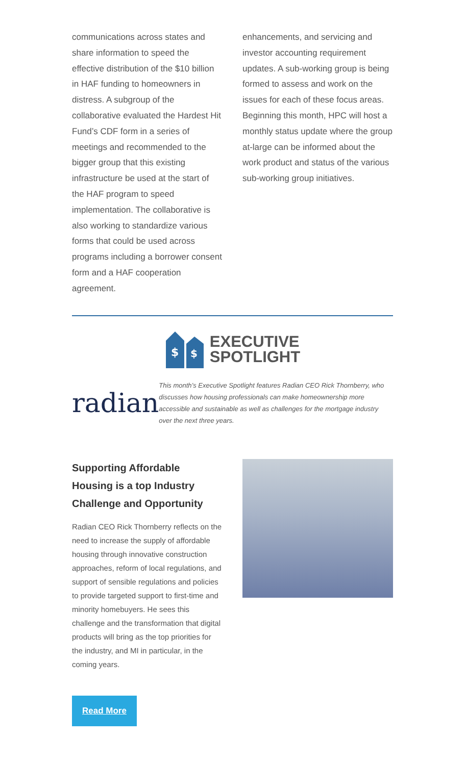communications across states and share information to speed the effective distribution of the $10 billion in HAF funding to homeowners in distress. A subgroup of the collaborative evaluated the Hardest Hit Fund’s CDF form in a series of meetings and recommended to the bigger group that this existing infrastructure be used at the start of the HAF program to speed implementation. The collaborative is also working to standardize various forms that could be used across programs including a borrower consent form and a HAF cooperation agreement.
enhancements, and servicing and investor accounting requirement updates. A sub-working group is being formed to assess and work on the issues for each of these focus areas. Beginning this month, HPC will host a monthly status update where the group at-large can be informed about the work product and status of the various sub-working group initiatives.
$
$
EXECUTIVE
SPOTLIGHT
radian
This month’s Executive Spotlight features Radian CEO Rick Thornberry, who discusses how housing professionals can make homeownership more accessible and sustainable as well as challenges for the mortgage industry over the next three years.
Supporting Affordable Housing is a top Industry Challenge and Opportunity
Radian CEO Rick Thornberry reflects on the need to increase the supply of affordable housing through innovative construction approaches, reform of local regulations, and support of sensible regulations and policies to provide targeted support to first-time and minority homebuyers. He sees this challenge and the transformation that digital products will bring as the top priorities for the industry, and MI in particular, in the coming years.
Read More